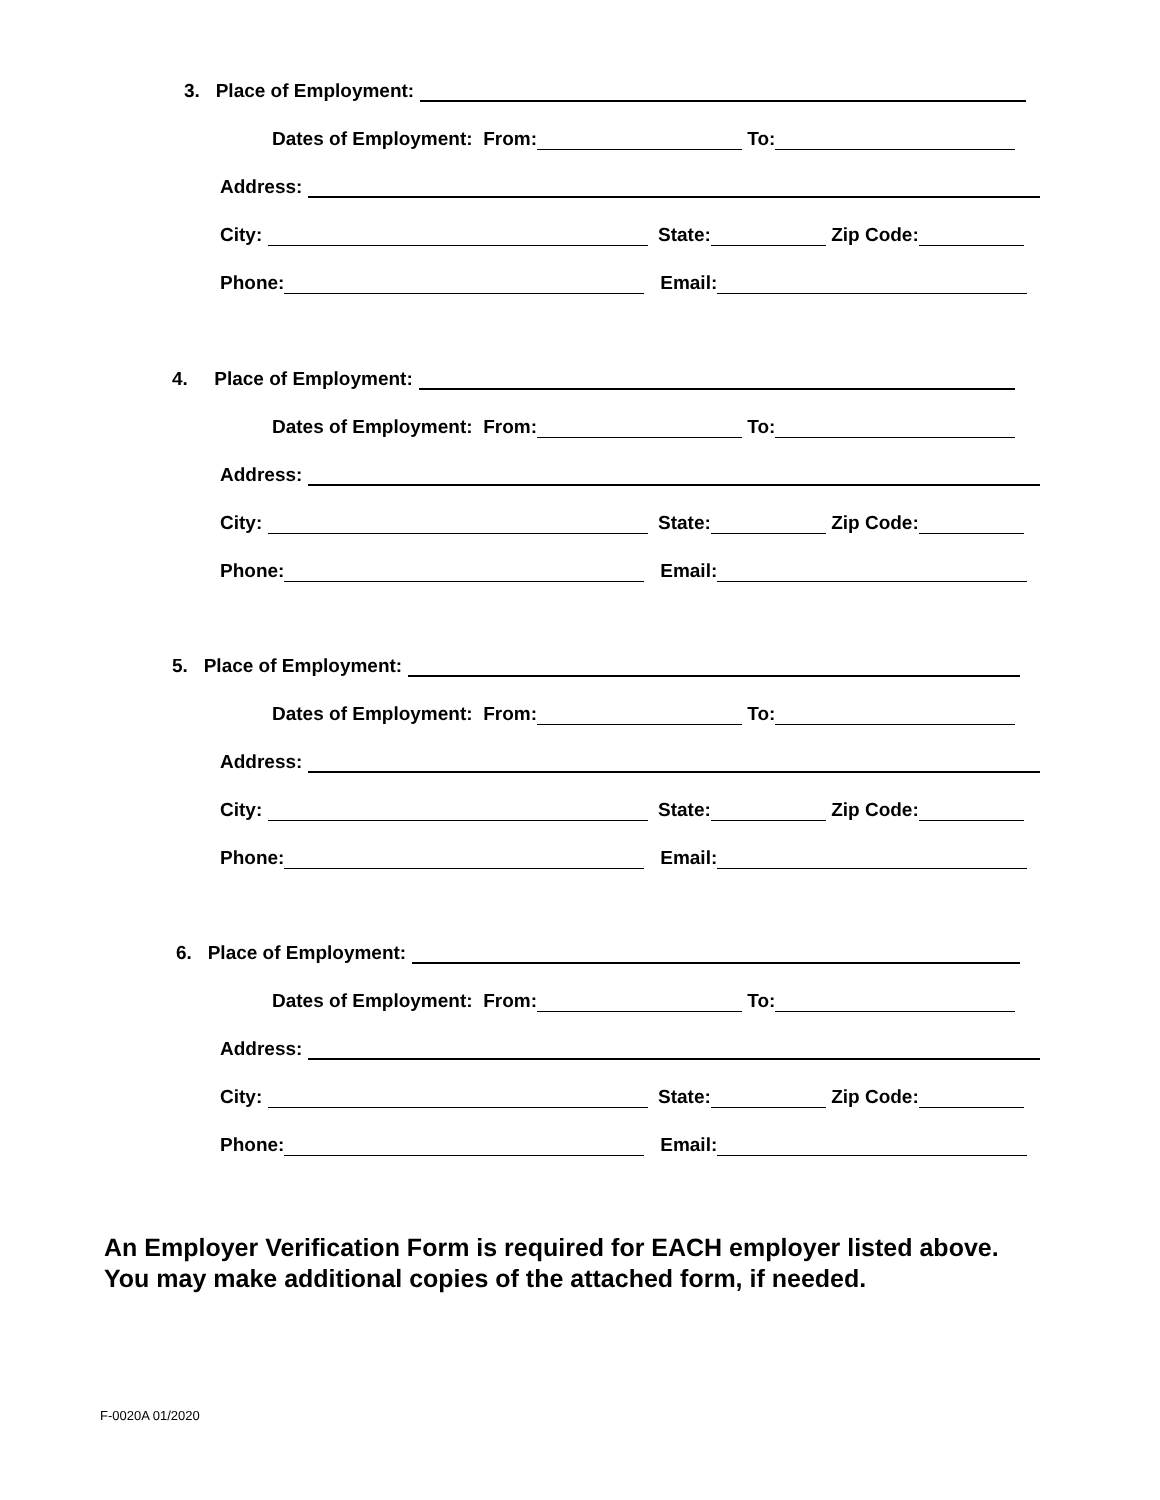3. Place of Employment:
Dates of Employment: From: To:
Address:
City: State: Zip Code:
Phone: Email:
4. Place of Employment:
Dates of Employment: From: To:
Address:
City: State: Zip Code:
Phone: Email:
5. Place of Employment:
Dates of Employment: From: To:
Address:
City: State: Zip Code:
Phone: Email:
6. Place of Employment:
Dates of Employment: From: To:
Address:
City: State: Zip Code:
Phone: Email:
An Employer Verification Form is required for EACH employer listed above.
You may make additional copies of the attached form, if needed.
F-0020A 01/2020